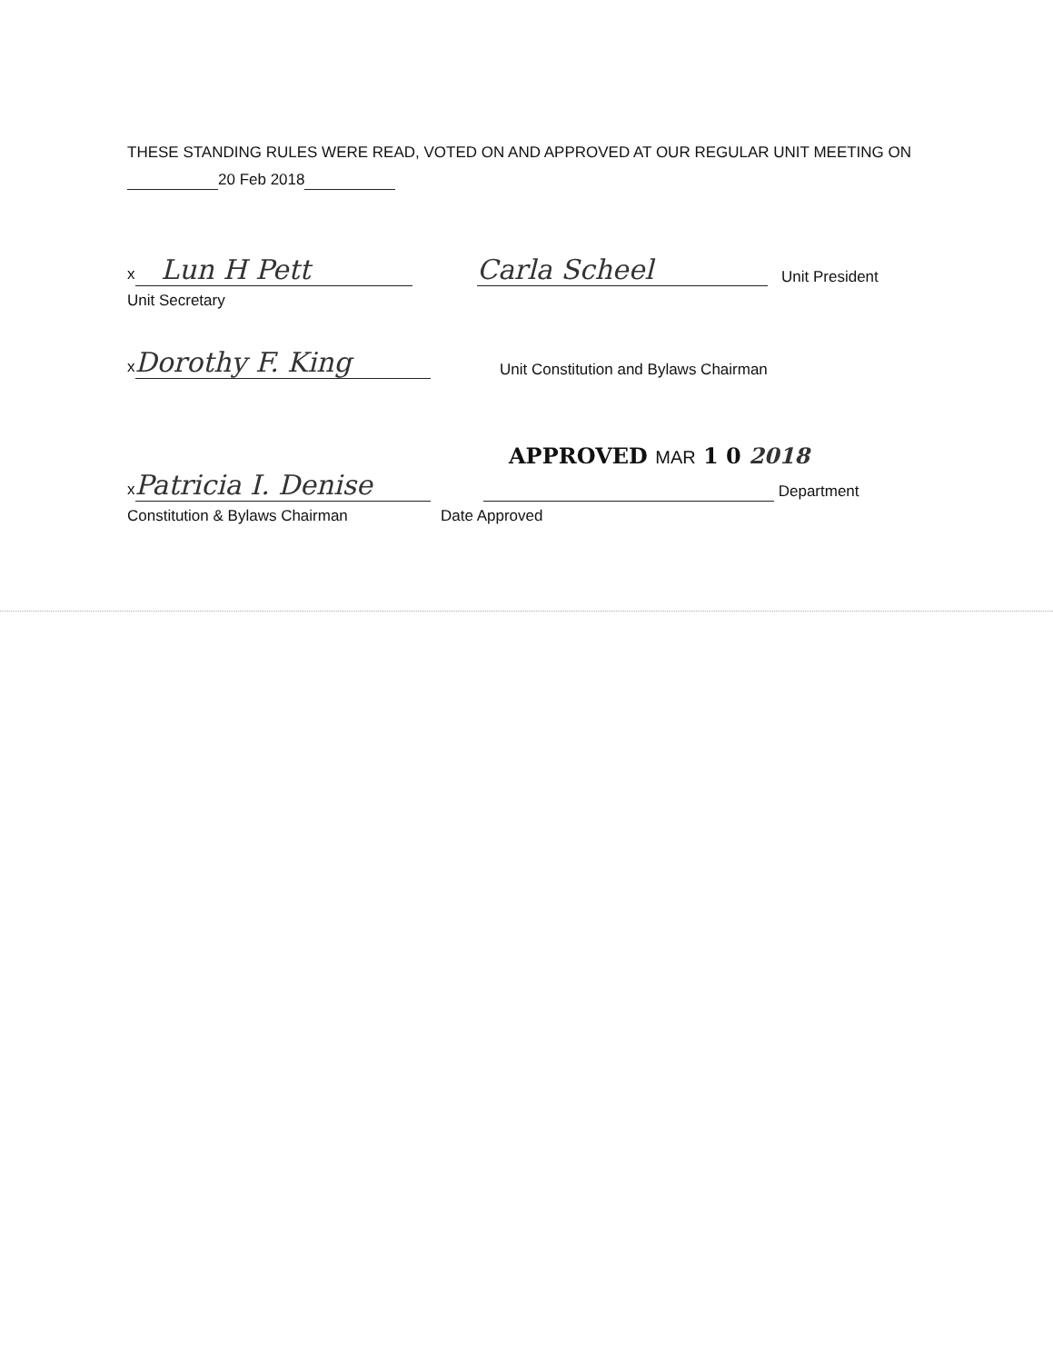THESE STANDING RULES WERE READ, VOTED ON AND APPROVED AT OUR REGULAR UNIT MEETING ON
20 Feb 2018
x Lun H Pett
Carla Scheel
Unit President
Unit Secretary
x Dorothy F. King
Unit Constitution and Bylaws Chairman
APPROVED MAR 1 0 2018
x Patricia I. Denise
Department
Constitution & Bylaws Chairman
Date Approved